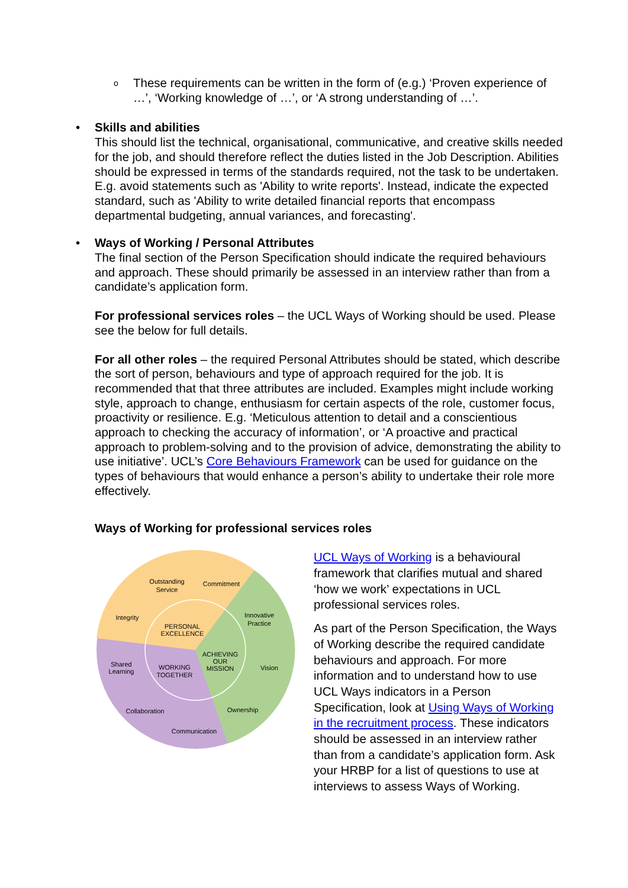o These requirements can be written in the form of (e.g.) ‘Proven experience of …’, ‘Working knowledge of …’, or ‘A strong understanding of …’.
•
Skills and abilities
This should list the technical, organisational, communicative, and creative skills needed for the job, and should therefore reflect the duties listed in the Job Description. Abilities should be expressed in terms of the standards required, not the task to be undertaken. E.g. avoid statements such as 'Ability to write reports'. Instead, indicate the expected standard, such as 'Ability to write detailed financial reports that encompass departmental budgeting, annual variances, and forecasting'.
•
Ways of Working / Personal Attributes
The final section of the Person Specification should indicate the required behaviours and approach. These should primarily be assessed in an interview rather than from a candidate’s application form.
For professional services roles – the UCL Ways of Working should be used. Please see the below for full details.
For all other roles – the required Personal Attributes should be stated, which describe the sort of person, behaviours and type of approach required for the job. It is recommended that that three attributes are included. Examples might include working style, approach to change, enthusiasm for certain aspects of the role, customer focus, proactivity or resilience. E.g. ‘Meticulous attention to detail and a conscientious approach to checking the accuracy of information’, or ‘A proactive and practical approach to problem-solving and to the provision of advice, demonstrating the ability to use initiative’. UCL’s Core Behaviours Framework can be used for guidance on the types of behaviours that would enhance a person’s ability to undertake their role more effectively.
Ways of Working for professional services roles
Outstanding
Service
Commitment
Integrity
Innovative
Practice
PERSONAL
EXCELLENCE
ACHIEVING
OUR
MISSION
Shared
Learning
WORKING
TOGETHER
Vision
Collaboration
Ownership
Communication
UCL Ways of Working is a behavioural framework that clarifies mutual and shared ‘how we work’ expectations in UCL professional services roles.
As part of the Person Specification, the Ways of Working describe the required candidate behaviours and approach. For more information and to understand how to use UCL Ways indicators in a Person Specification, look at Using Ways of Working in the recruitment process. These indicators should be assessed in an interview rather than from a candidate’s application form. Ask your HRBP for a list of questions to use at interviews to assess Ways of Working.